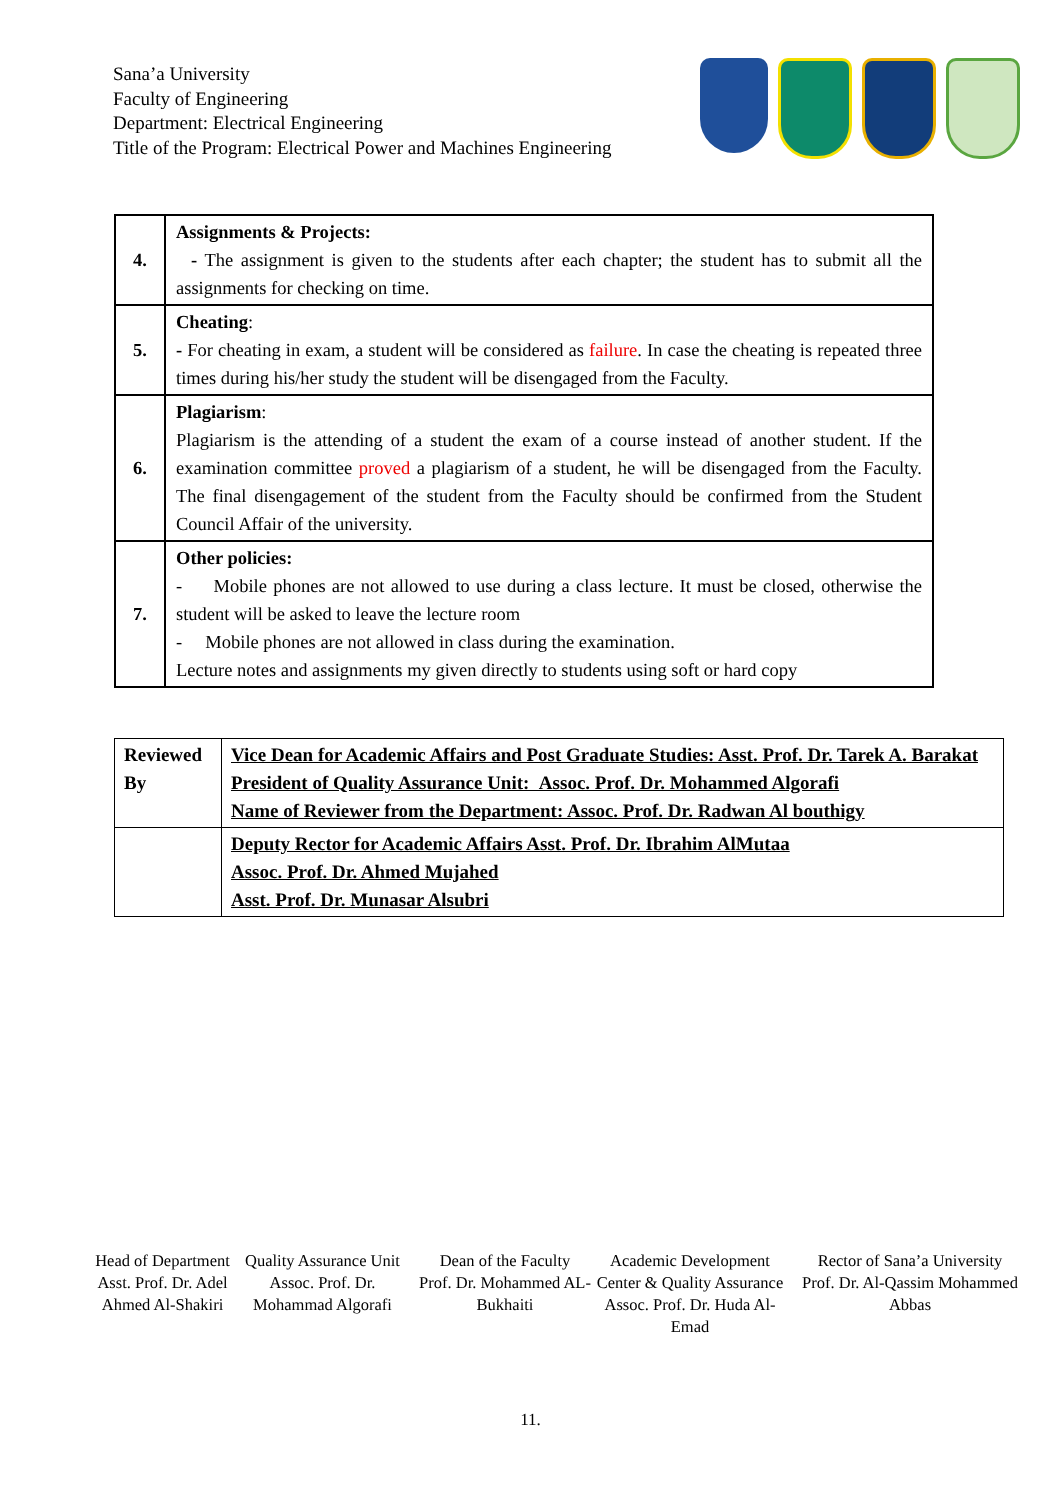Sana’a University
Faculty of Engineering
Department: Electrical Engineering
Title of the Program: Electrical Power and Machines Engineering
| 4. | Assignments & Projects: - The assignment is given to the students after each chapter; the student has to submit all the assignments for checking on time. |
| 5. | Cheating : - For cheating in exam, a student will be considered as failure . In case the cheating is repeated three times during his/her study the student will be disengaged from the Faculty. |
| 6. | Plagiarism : Plagiarism is the attending of a student the exam of a course instead of another student. If the examination committee proved a plagiarism of a student, he will be disengaged from the Faculty. The final disengagement of the student from the Faculty should be confirmed from the Student Council Affair of the university. |
| 7. | Other policies: - Mobile phones are not allowed to use during a class lecture. It must be closed, otherwise the student will be asked to leave the lecture room - Mobile phones are not allowed in class during the examination. Lecture notes and assignments my given directly to students using soft or hard copy |
| Reviewed By | Vice Dean for Academic Affairs and Post Graduate Studies: Asst. Prof. Dr. Tarek A. Barakat President of Quality Assurance Unit: Assoc. Prof. Dr. Mohammed Algorafi Name of Reviewer from the Department: Assoc. Prof. Dr. Radwan Al bouthigy |
| | Deputy Rector for Academic Affairs Asst. Prof. Dr. Ibrahim AlMutaa Assoc. Prof. Dr. Ahmed Mujahed Asst. Prof. Dr. Munasar Alsubri |
Head of Department
Asst. Prof. Dr. Adel Ahmed Al-Shakiri
Quality Assurance Unit
Assoc. Prof. Dr. Mohammad Algorafi
Dean of the Faculty
Prof. Dr. Mohammed AL-Bukhaiti
Academic Development Center & Quality Assurance
Assoc. Prof. Dr. Huda Al-Emad
Rector of Sana’a University
Prof. Dr. Al-Qassim Mohammed Abbas
11.